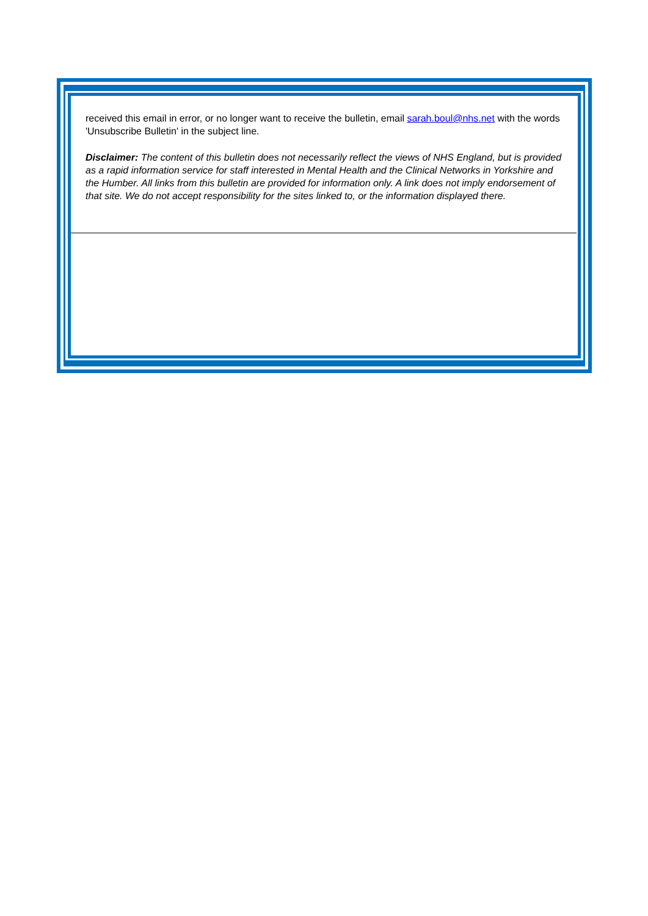received this email in error, or no longer want to receive the bulletin, email sarah.boul@nhs.net with the words 'Unsubscribe Bulletin' in the subject line.
Disclaimer: The content of this bulletin does not necessarily reflect the views of NHS England, but is provided as a rapid information service for staff interested in Mental Health and the Clinical Networks in Yorkshire and the Humber. All links from this bulletin are provided for information only. A link does not imply endorsement of that site. We do not accept responsibility for the sites linked to, or the information displayed there.